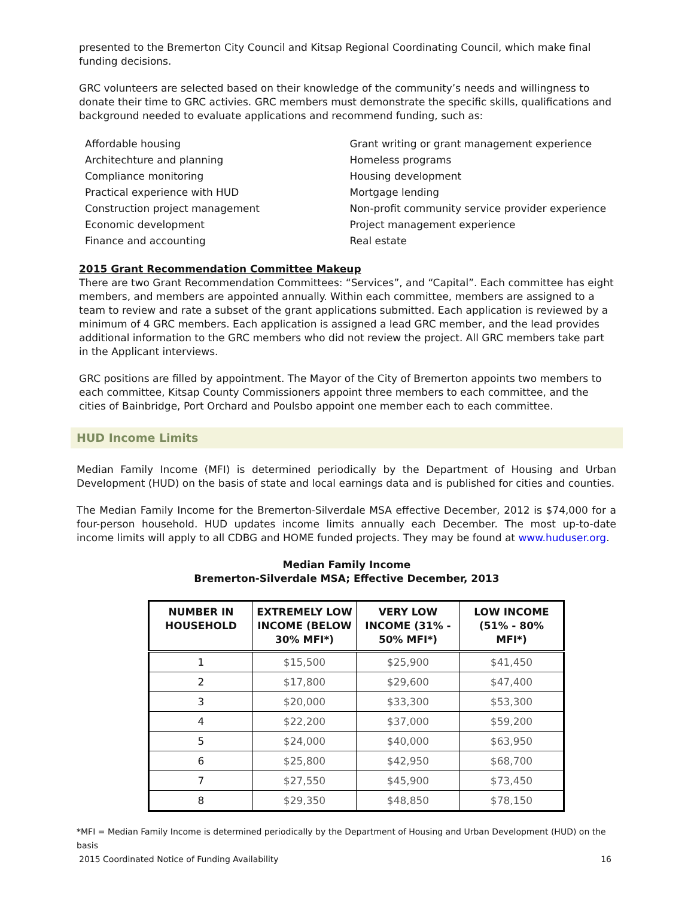presented to the Bremerton City Council and Kitsap Regional Coordinating Council, which make final funding decisions.
GRC volunteers are selected based on their knowledge of the community’s needs and willingness to donate their time to GRC activies. GRC members must demonstrate the specific skills, qualifications and background needed to evaluate applications and recommend funding, such as:
Affordable housing
Architechture and planning
Compliance monitoring
Practical experience with HUD
Construction project management
Economic development
Finance and accounting
Grant writing or grant management experience
Homeless programs
Housing development
Mortgage lending
Non-profit community service provider experience
Project management experience
Real estate
2015 Grant Recommendation Committee Makeup
There are two Grant Recommendation Committees: “Services”, and “Capital”. Each committee has eight members, and members are appointed annually. Within each committee, members are assigned to a team to review and rate a subset of the grant applications submitted. Each application is reviewed by a minimum of 4 GRC members. Each application is assigned a lead GRC member, and the lead provides additional information to the GRC members who did not review the project. All GRC members take part in the Applicant interviews.
GRC positions are filled by appointment. The Mayor of the City of Bremerton appoints two members to each committee, Kitsap County Commissioners appoint three members to each committee, and the cities of Bainbridge, Port Orchard and Poulsbo appoint one member each to each committee.
HUD Income Limits
Median Family Income (MFI) is determined periodically by the Department of Housing and Urban Development (HUD) on the basis of state and local earnings data and is published for cities and counties.
The Median Family Income for the Bremerton-Silverdale MSA effective December, 2012 is $74,000 for a four-person household. HUD updates income limits annually each December. The most up-to-date income limits will apply to all CDBG and HOME funded projects. They may be found at www.huduser.org.
Median Family Income
Bremerton-Silverdale MSA; Effective December, 2013
| NUMBER IN HOUSEHOLD | EXTREMELY LOW INCOME (BELOW 30% MFI*) | VERY LOW INCOME (31% - 50% MFI*) | LOW INCOME (51% - 80% MFI*) |
| --- | --- | --- | --- |
| 1 | $15,500 | $25,900 | $41,450 |
| 2 | $17,800 | $29,600 | $47,400 |
| 3 | $20,000 | $33,300 | $53,300 |
| 4 | $22,200 | $37,000 | $59,200 |
| 5 | $24,000 | $40,000 | $63,950 |
| 6 | $25,800 | $42,950 | $68,700 |
| 7 | $27,550 | $45,900 | $73,450 |
| 8 | $29,350 | $48,850 | $78,150 |
*MFI = Median Family Income is determined periodically by the Department of Housing and Urban Development (HUD) on the basis
2015 Coordinated Notice of Funding Availability 16